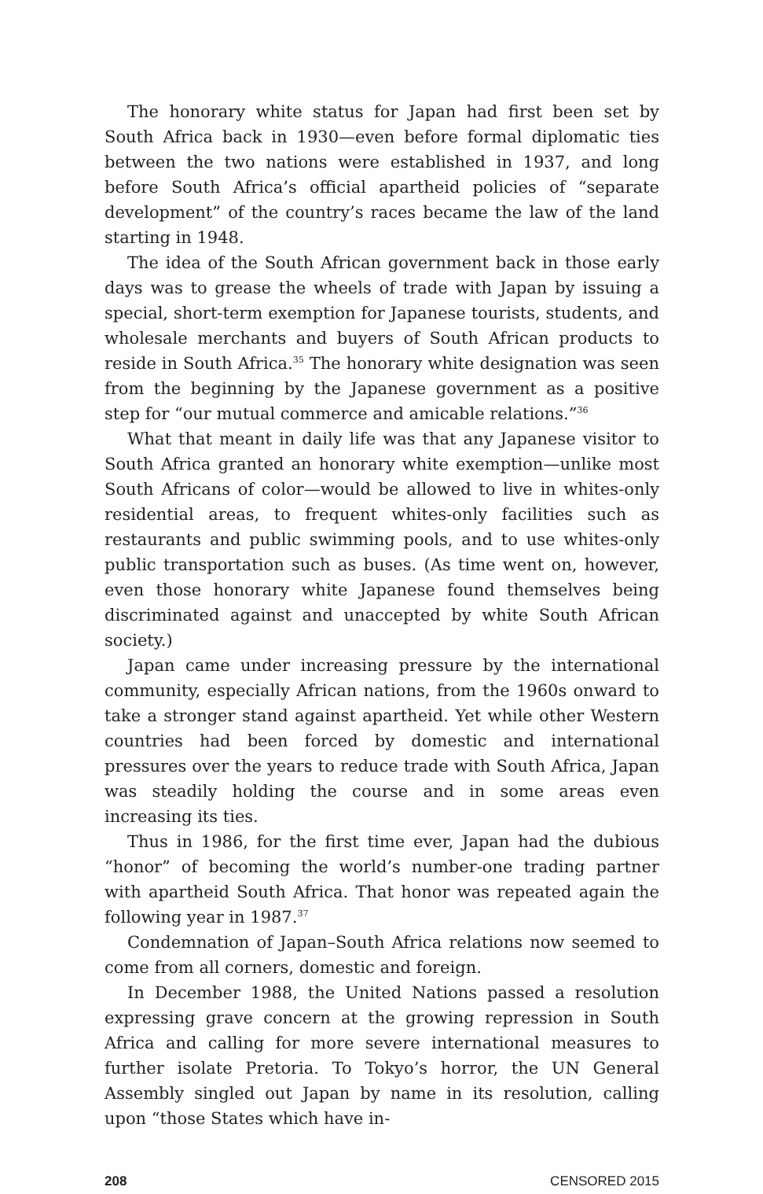The honorary white status for Japan had first been set by South Africa back in 1930—even before formal diplomatic ties between the two nations were established in 1937, and long before South Africa’s official apartheid policies of “separate development” of the country’s races became the law of the land starting in 1948.
The idea of the South African government back in those early days was to grease the wheels of trade with Japan by issuing a special, short-term exemption for Japanese tourists, students, and wholesale merchants and buyers of South African products to reside in South Africa.<sup>35</sup> The honorary white designation was seen from the beginning by the Japanese government as a positive step for “our mutual commerce and amicable relations.”<sup>36</sup>
What that meant in daily life was that any Japanese visitor to South Africa granted an honorary white exemption—unlike most South Africans of color—would be allowed to live in whites-only residential areas, to frequent whites-only facilities such as restaurants and public swimming pools, and to use whites-only public transportation such as buses. (As time went on, however, even those honorary white Japanese found themselves being discriminated against and unaccepted by white South African society.)
Japan came under increasing pressure by the international community, especially African nations, from the 1960s onward to take a stronger stand against apartheid. Yet while other Western countries had been forced by domestic and international pressures over the years to reduce trade with South Africa, Japan was steadily holding the course and in some areas even increasing its ties.
Thus in 1986, for the first time ever, Japan had the dubious “honor” of becoming the world’s number-one trading partner with apartheid South Africa. That honor was repeated again the following year in 1987.<sup>37</sup>
Condemnation of Japan–South Africa relations now seemed to come from all corners, domestic and foreign.
In December 1988, the United Nations passed a resolution expressing grave concern at the growing repression in South Africa and calling for more severe international measures to further isolate Pretoria. To Tokyo’s horror, the UN General Assembly singled out Japan by name in its resolution, calling upon “those States which have in-
208 CENSORED 2015